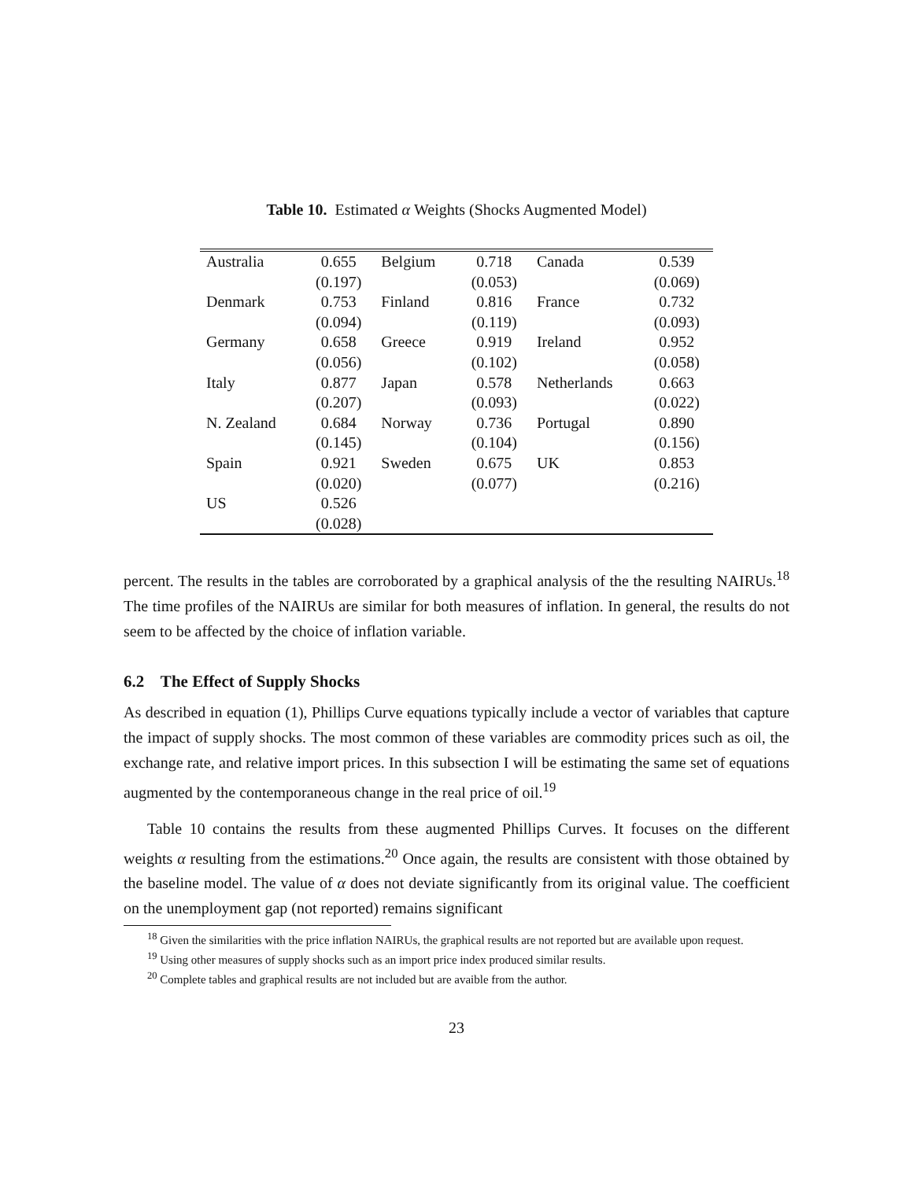Table 10. Estimated α Weights (Shocks Augmented Model)
| Australia | 0.655 | Belgium | 0.718 | Canada | 0.539 |
| | (0.197) | | (0.053) | | (0.069) |
| Denmark | 0.753 | Finland | 0.816 | France | 0.732 |
| | (0.094) | | (0.119) | | (0.093) |
| Germany | 0.658 | Greece | 0.919 | Ireland | 0.952 |
| | (0.056) | | (0.102) | | (0.058) |
| Italy | 0.877 | Japan | 0.578 | Netherlands | 0.663 |
| | (0.207) | | (0.093) | | (0.022) |
| N. Zealand | 0.684 | Norway | 0.736 | Portugal | 0.890 |
| | (0.145) | | (0.104) | | (0.156) |
| Spain | 0.921 | Sweden | 0.675 | UK | 0.853 |
| | (0.020) | | (0.077) | | (0.216) |
| US | 0.526 | | | | |
| | (0.028) | | | | |
percent. The results in the tables are corroborated by a graphical analysis of the the resulting NAIRUs.<sup>18</sup> The time profiles of the NAIRUs are similar for both measures of inflation. In general, the results do not seem to be affected by the choice of inflation variable.
6.2 The Effect of Supply Shocks
As described in equation (1), Phillips Curve equations typically include a vector of variables that capture the impact of supply shocks. The most common of these variables are commodity prices such as oil, the exchange rate, and relative import prices. In this subsection I will be estimating the same set of equations augmented by the contemporaneous change in the real price of oil.<sup>19</sup>
Table 10 contains the results from these augmented Phillips Curves. It focuses on the different weights α resulting from the estimations.<sup>20</sup> Once again, the results are consistent with those obtained by the baseline model. The value of α does not deviate significantly from its original value. The coefficient on the unemployment gap (not reported) remains significant
<sup>18</sup> Given the similarities with the price inflation NAIRUs, the graphical results are not reported but are available upon request.
<sup>19</sup> Using other measures of supply shocks such as an import price index produced similar results.
<sup>20</sup> Complete tables and graphical results are not included but are avaible from the author.
23